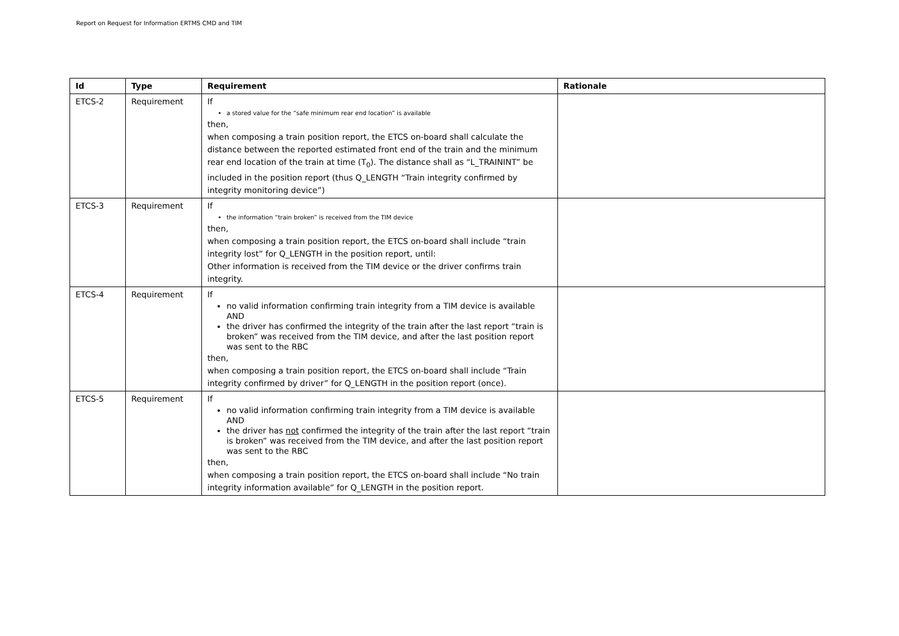Report on Request for Information ERTMS CMD and TIM
| Id | Type | Requirement | Rationale |
| --- | --- | --- | --- |
| ETCS-2 | Requirement | If a stored value for the “safe minimum rear end location” is available then, when composing a train position report, the ETCS on-board shall calculate the distance between the reported estimated front end of the train and the minimum rear end location of the train at time (T<sub>0</sub>). The distance shall as “L_TRAININT” be included in the position report (thus Q_LENGTH “Train integrity confirmed by integrity monitoring device”) | |
| ETCS-3 | Requirement | If the information “train broken” is received from the TIM device then, when composing a train position report, the ETCS on-board shall include “train integrity lost” for Q_LENGTH in the position report, until: Other information is received from the TIM device or the driver confirms train integrity. | |
| ETCS-4 | Requirement | If no valid information confirming train integrity from a TIM device is available AND the driver has confirmed the integrity of the train after the last report “train is broken” was received from the TIM device, and after the last position report was sent to the RBC then, when composing a train position report, the ETCS on-board shall include “Train integrity confirmed by driver” for Q_LENGTH in the position report (once). | |
| ETCS-5 | Requirement | If no valid information confirming train integrity from a TIM device is available AND the driver has not confirmed the integrity of the train after the last report “train is broken” was received from the TIM device, and after the last position report was sent to the RBC then, when composing a train position report, the ETCS on-board shall include “No train integrity information available” for Q_LENGTH in the position report. | |